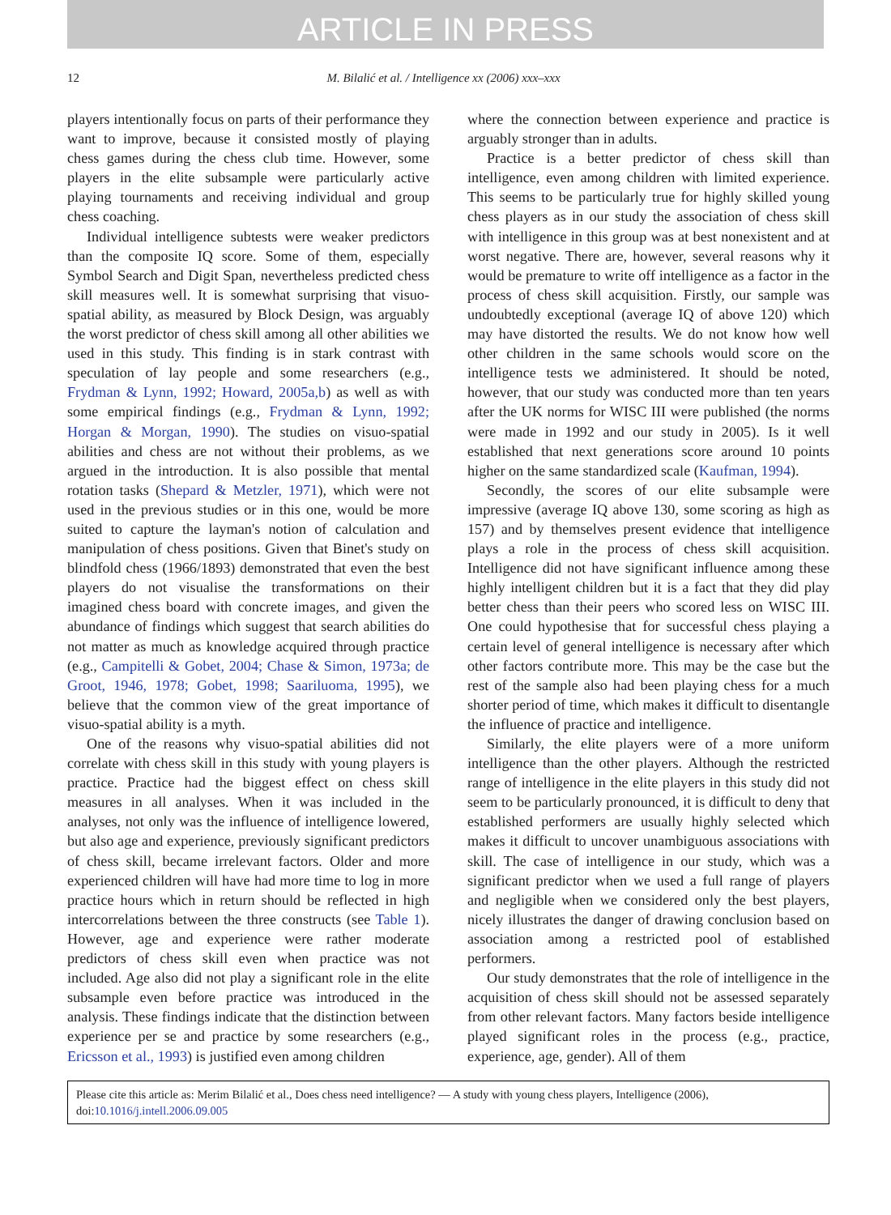ARTICLE IN PRESS
12 M. Bilalić et al. / Intelligence xx (2006) xxx–xxx
players intentionally focus on parts of their performance they want to improve, because it consisted mostly of playing chess games during the chess club time. However, some players in the elite subsample were particularly active playing tournaments and receiving individual and group chess coaching.
Individual intelligence subtests were weaker predictors than the composite IQ score. Some of them, especially Symbol Search and Digit Span, nevertheless predicted chess skill measures well. It is somewhat surprising that visuo-spatial ability, as measured by Block Design, was arguably the worst predictor of chess skill among all other abilities we used in this study. This finding is in stark contrast with speculation of lay people and some researchers (e.g., Frydman & Lynn, 1992; Howard, 2005a,b) as well as with some empirical findings (e.g., Frydman & Lynn, 1992; Horgan & Morgan, 1990). The studies on visuo-spatial abilities and chess are not without their problems, as we argued in the introduction. It is also possible that mental rotation tasks (Shepard & Metzler, 1971), which were not used in the previous studies or in this one, would be more suited to capture the layman's notion of calculation and manipulation of chess positions. Given that Binet's study on blindfold chess (1966/1893) demonstrated that even the best players do not visualise the transformations on their imagined chess board with concrete images, and given the abundance of findings which suggest that search abilities do not matter as much as knowledge acquired through practice (e.g., Campitelli & Gobet, 2004; Chase & Simon, 1973a; de Groot, 1946, 1978; Gobet, 1998; Saariluoma, 1995), we believe that the common view of the great importance of visuo-spatial ability is a myth.
One of the reasons why visuo-spatial abilities did not correlate with chess skill in this study with young players is practice. Practice had the biggest effect on chess skill measures in all analyses. When it was included in the analyses, not only was the influence of intelligence lowered, but also age and experience, previously significant predictors of chess skill, became irrelevant factors. Older and more experienced children will have had more time to log in more practice hours which in return should be reflected in high intercorrelations between the three constructs (see Table 1). However, age and experience were rather moderate predictors of chess skill even when practice was not included. Age also did not play a significant role in the elite subsample even before practice was introduced in the analysis. These findings indicate that the distinction between experience per se and practice by some researchers (e.g., Ericsson et al., 1993) is justified even among children
where the connection between experience and practice is arguably stronger than in adults.
Practice is a better predictor of chess skill than intelligence, even among children with limited experience. This seems to be particularly true for highly skilled young chess players as in our study the association of chess skill with intelligence in this group was at best nonexistent and at worst negative. There are, however, several reasons why it would be premature to write off intelligence as a factor in the process of chess skill acquisition. Firstly, our sample was undoubtedly exceptional (average IQ of above 120) which may have distorted the results. We do not know how well other children in the same schools would score on the intelligence tests we administered. It should be noted, however, that our study was conducted more than ten years after the UK norms for WISC III were published (the norms were made in 1992 and our study in 2005). Is it well established that next generations score around 10 points higher on the same standardized scale (Kaufman, 1994).
Secondly, the scores of our elite subsample were impressive (average IQ above 130, some scoring as high as 157) and by themselves present evidence that intelligence plays a role in the process of chess skill acquisition. Intelligence did not have significant influence among these highly intelligent children but it is a fact that they did play better chess than their peers who scored less on WISC III. One could hypothesise that for successful chess playing a certain level of general intelligence is necessary after which other factors contribute more. This may be the case but the rest of the sample also had been playing chess for a much shorter period of time, which makes it difficult to disentangle the influence of practice and intelligence.
Similarly, the elite players were of a more uniform intelligence than the other players. Although the restricted range of intelligence in the elite players in this study did not seem to be particularly pronounced, it is difficult to deny that established performers are usually highly selected which makes it difficult to uncover unambiguous associations with skill. The case of intelligence in our study, which was a significant predictor when we used a full range of players and negligible when we considered only the best players, nicely illustrates the danger of drawing conclusion based on association among a restricted pool of established performers.
Our study demonstrates that the role of intelligence in the acquisition of chess skill should not be assessed separately from other relevant factors. Many factors beside intelligence played significant roles in the process (e.g., practice, experience, age, gender). All of them
Please cite this article as: Merim Bilalić et al., Does chess need intelligence? — A study with young chess players, Intelligence (2006), doi:10.1016/j.intell.2006.09.005